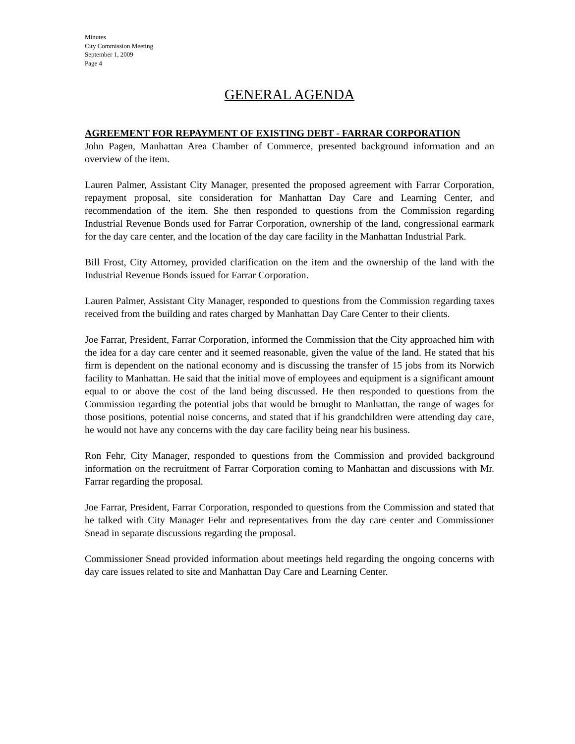Minutes
City Commission Meeting
September 1, 2009
Page 4
GENERAL AGENDA
AGREEMENT FOR REPAYMENT OF EXISTING DEBT - FARRAR CORPORATION
John Pagen, Manhattan Area Chamber of Commerce, presented background information and an overview of the item.
Lauren Palmer, Assistant City Manager, presented the proposed agreement with Farrar Corporation, repayment proposal, site consideration for Manhattan Day Care and Learning Center, and recommendation of the item. She then responded to questions from the Commission regarding Industrial Revenue Bonds used for Farrar Corporation, ownership of the land, congressional earmark for the day care center, and the location of the day care facility in the Manhattan Industrial Park.
Bill Frost, City Attorney, provided clarification on the item and the ownership of the land with the Industrial Revenue Bonds issued for Farrar Corporation.
Lauren Palmer, Assistant City Manager, responded to questions from the Commission regarding taxes received from the building and rates charged by Manhattan Day Care Center to their clients.
Joe Farrar, President, Farrar Corporation, informed the Commission that the City approached him with the idea for a day care center and it seemed reasonable, given the value of the land. He stated that his firm is dependent on the national economy and is discussing the transfer of 15 jobs from its Norwich facility to Manhattan. He said that the initial move of employees and equipment is a significant amount equal to or above the cost of the land being discussed. He then responded to questions from the Commission regarding the potential jobs that would be brought to Manhattan, the range of wages for those positions, potential noise concerns, and stated that if his grandchildren were attending day care, he would not have any concerns with the day care facility being near his business.
Ron Fehr, City Manager, responded to questions from the Commission and provided background information on the recruitment of Farrar Corporation coming to Manhattan and discussions with Mr. Farrar regarding the proposal.
Joe Farrar, President, Farrar Corporation, responded to questions from the Commission and stated that he talked with City Manager Fehr and representatives from the day care center and Commissioner Snead in separate discussions regarding the proposal.
Commissioner Snead provided information about meetings held regarding the ongoing concerns with day care issues related to site and Manhattan Day Care and Learning Center.